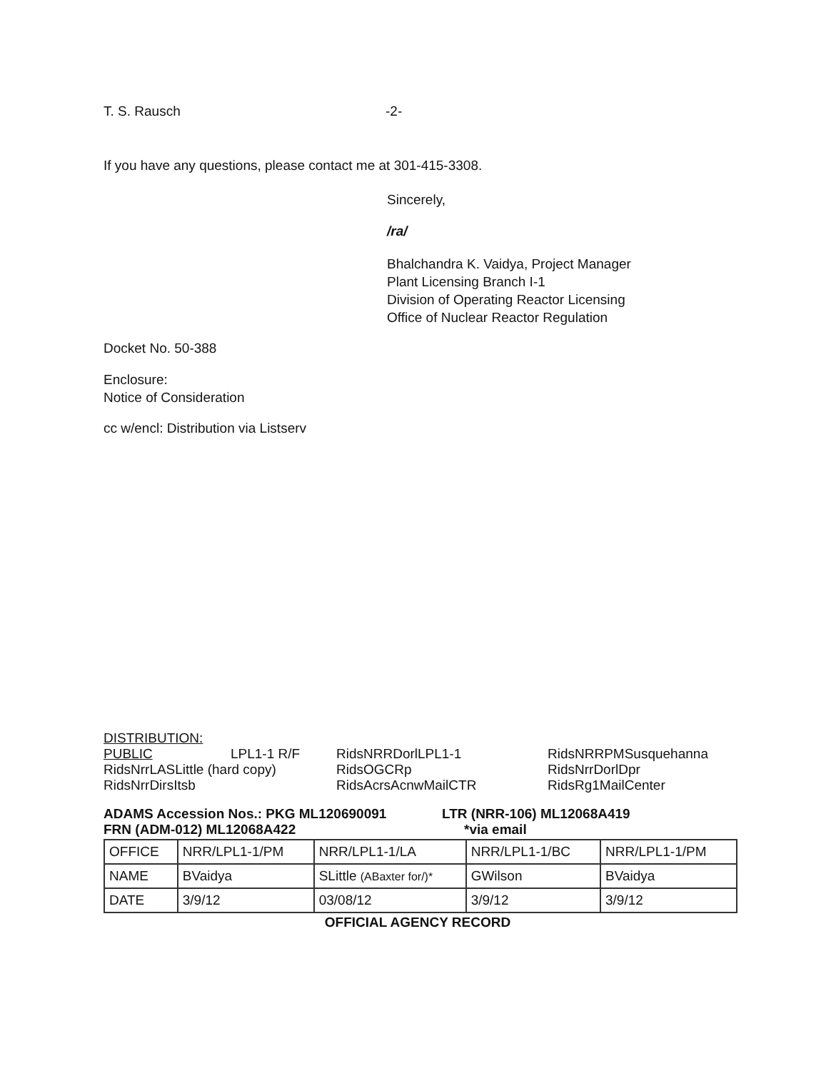T. S. Rausch -2-
If you have any questions, please contact me at 301-415-3308.
Sincerely,
/ra/
Bhalchandra K. Vaidya, Project Manager
Plant Licensing Branch I-1
Division of Operating Reactor Licensing
Office of Nuclear Reactor Regulation
Docket No. 50-388
Enclosure:
Notice of Consideration
cc w/encl: Distribution via Listserv
DISTRIBUTION:
PUBLIC LPL1-1 R/F RidsNRRDorlLPL1-1 RidsNRRPMSusquehanna RidsNrrLASLittle (hard copy) RidsOGCRp RidsNrrDorlDpr RidsNrrDirsItsb RidsAcrsAcnwMailCTR RidsRg1MailCenter
ADAMS Accession Nos.: PKG ML120690091 LTR (NRR-106) ML12068A419
FRN (ADM-012) ML12068A422 *via email
| OFFICE | NRR/LPL1-1/PM | NRR/LPL1-1/LA | NRR/LPL1-1/BC | NRR/LPL1-1/PM |
| NAME | BVaidya | SLittle (ABaxter for/)* | GWilson | BVaidya |
| DATE | 3/9/12 | 03/08/12 | 3/9/12 | 3/9/12 |
OFFICIAL AGENCY RECORD